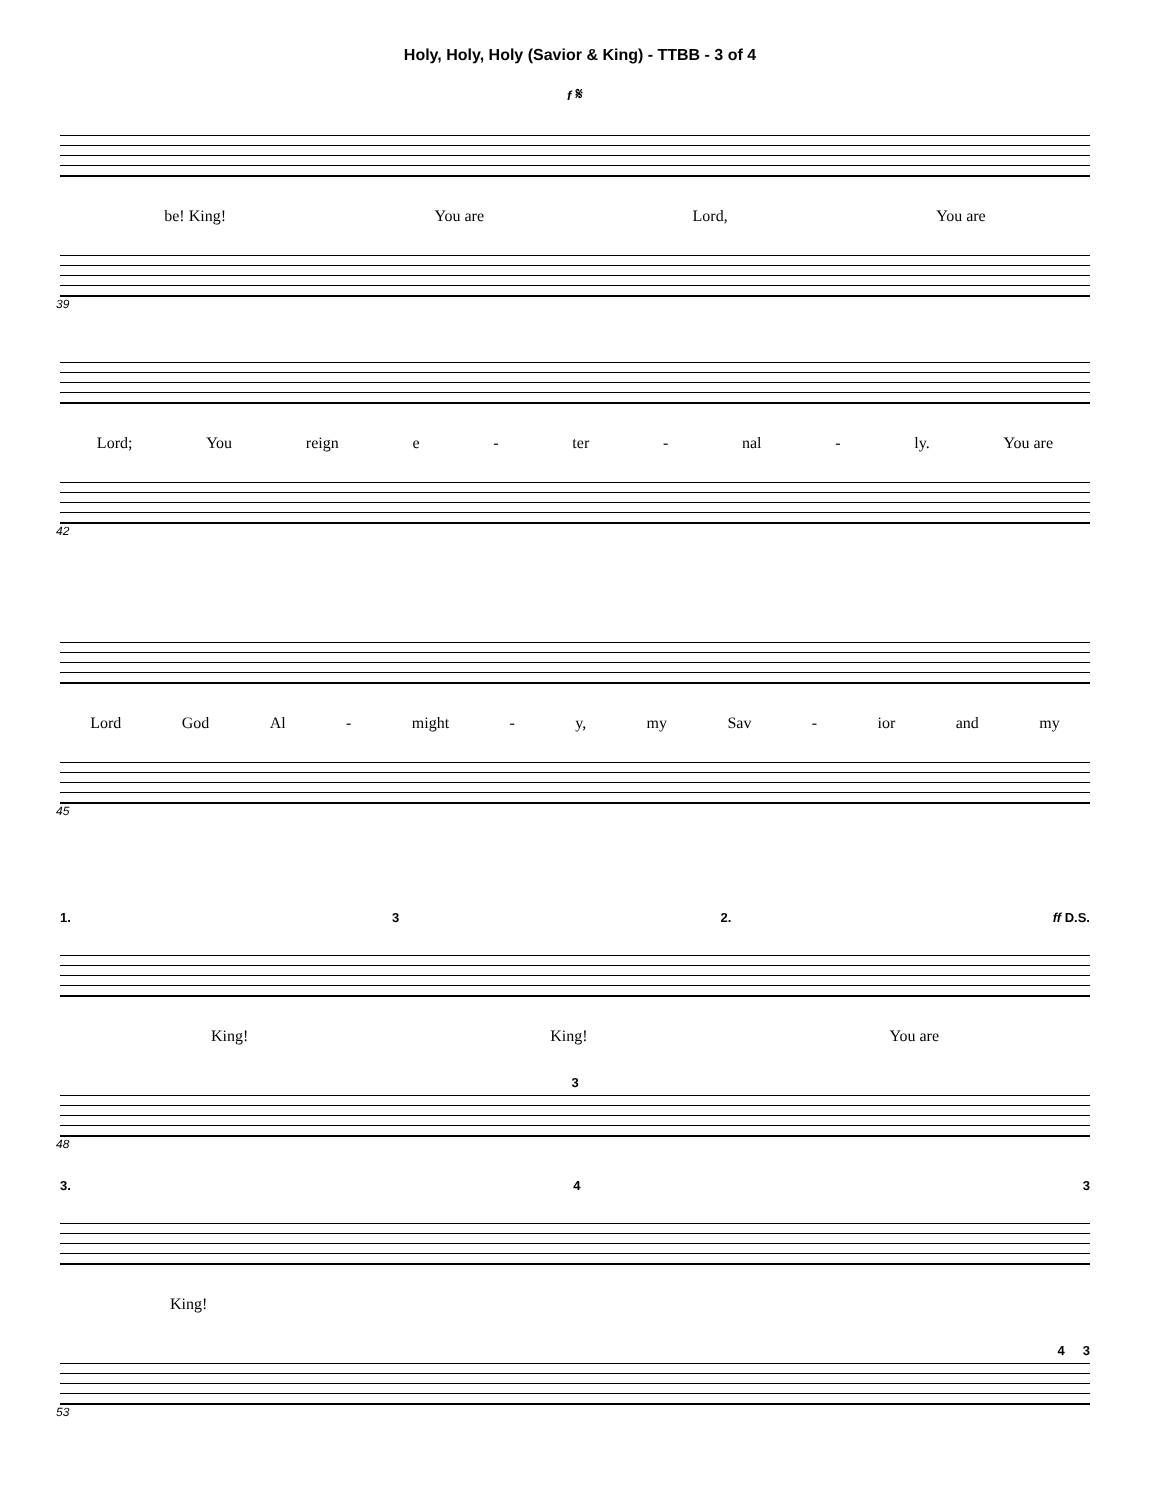Holy, Holy, Holy (Savior & King) - TTBB - 3 of 4
f 𝄋
be! King! You are Lord, You are
39
Lord; You reign e - ter - nal - ly. You are
42
Lord God Al - might - y, my Sav - ior and my
45
1. 3 2. ff D.S.
King! King! You are
3
48
3. 4 3
King!
4 3
53